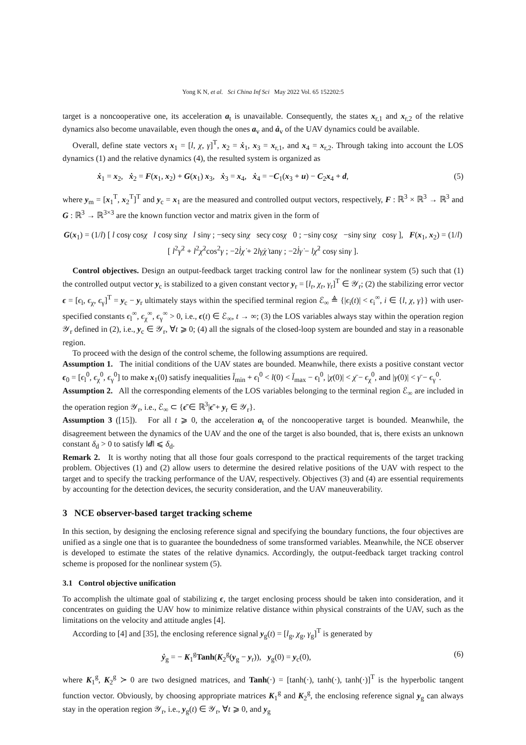Yong K N, et al. Sci China Inf Sci May 2022 Vol. 65 152202:5
target is a noncooperative one, its acceleration a<sub>t</sub> is unavailable. Consequently, the states x<sub>r,1</sub> and x<sub>r,2</sub> of the relative dynamics also become unavailable, even though the ones a<sub>v</sub> and ȧ<sub>v</sub> of the UAV dynamics could be available.
Overall, define state vectors x<sub>1</sub> = [l, χ, γ]<sup>T</sup>, x<sub>2</sub> = ẋ<sub>1</sub>, x<sub>3</sub> = x<sub>r,1</sub>, and x<sub>4</sub> = x<sub>r,2</sub>. Through taking into account the LOS dynamics (1) and the relative dynamics (4), the resulted system is organized as
ẋ<sub>1</sub> = x<sub>2</sub>, ẋ<sub>2</sub> = F(x<sub>1</sub>, x<sub>2</sub>) + G(x<sub>1</sub>) x<sub>3</sub>, ẋ<sub>3</sub> = x<sub>4</sub>, ẋ<sub>4</sub> = −C<sub>1</sub>(x<sub>3</sub> + u) − C<sub>2</sub>x<sub>4</sub> + d, (5)
where y<sub>m</sub> = [x<sub>1</sub><sup>T</sup>, x<sub>2</sub><sup>T</sup>]<sup>T</sup> and y<sub>c</sub> = x<sub>1</sub> are the measured and controlled output vectors, respectively, F : ℝ<sup>3</sup> × ℝ<sup>3</sup> → ℝ<sup>3</sup> and G : ℝ<sup>3</sup> → ℝ<sup>3×3</sup> are the known function vector and matrix given in the form of
G(x<sub>1</sub>) = (1/l) [ l cosγ cosχ l cosγ sinχ l sinγ ; −secγ sinχ secγ cosχ 0 ; −sinγ cosχ −sinγ sinχ cosγ ], F(x<sub>1</sub>, x<sub>2</sub>) = (1/l) [ l<sup>2</sup>γ̇<sup>2</sup> + l<sup>2</sup>χ̇<sup>2</sup>cos<sup>2</sup>γ ; −2l̇χ̇ + 2lγ̇χ̇ tanγ ; −2l̇γ̇ − lχ̇<sup>2</sup> cosγ sinγ ].
Control objectives. Design an output-feedback target tracking control law for the nonlinear system (5) such that (1) the controlled output vector y<sub>c</sub> is stabilized to a given constant vector y<sub>r</sub> = [l<sub>r</sub>, χ<sub>r</sub>, γ<sub>r</sub>]<sup>T</sup> ∈ 𝒴<sub>r</sub>; (2) the stabilizing error vector ϵ = [ϵ<sub>l</sub>, ϵ<sub>χ</sub>, ϵ<sub>γ</sub>]<sup>T</sup> = y<sub>c</sub> − y<sub>r</sub> ultimately stays within the specified terminal region ℰ<sub>∞</sub> ≜ {|ϵ<sub>i</sub>(t)| < ϵ<sub>i</sub><sup>∞</sup>, i ∈ {l, χ, γ}} with user-specified constants ϵ<sub>l</sub><sup>∞</sup>, ϵ<sub>χ</sub><sup>∞</sup>, ϵ<sub>γ</sub><sup>∞</sup> > 0, i.e., ϵ(t) ∈ ℰ<sub>∞</sub>, t → ∞; (3) the LOS variables always stay within the operation region 𝒴<sub>r</sub> defined in (2), i.e., y<sub>c</sub> ∈ 𝒴<sub>r</sub>, ∀t ⩾ 0; (4) all the signals of the closed-loop system are bounded and stay in a reasonable region.
To proceed with the design of the control scheme, the following assumptions are required.
Assumption 1. The initial conditions of the UAV states are bounded. Meanwhile, there exists a positive constant vector ϵ<sub>0</sub> = [ϵ<sub>l</sub><sup>0</sup>, ϵ<sub>χ</sub><sup>0</sup>, ϵ<sub>γ</sub><sup>0</sup>] to make x<sub>1</sub>(0) satisfy inequalities l̄<sub>min</sub> + ϵ<sub>l</sub><sup>0</sup> < l(0) < l̄<sub>max</sub> − ϵ<sub>l</sub><sup>0</sup>, |χ(0)| < χ̄ − ϵ<sub>χ</sub><sup>0</sup>, and |γ(0)| < γ̄ − ϵ<sub>γ</sub><sup>0</sup>.
Assumption 2. All the corresponding elements of the LOS variables belonging to the terminal region ℰ<sub>∞</sub> are included in the operation region 𝒴<sub>r</sub>, i.e., ℰ<sub>∞</sub> ⊂ {ϵ̄ ∈ ℝ<sup>3</sup>|ϵ̄ + y<sub>r</sub> ∈ 𝒴<sub>r</sub>}.
Assumption 3 ([15]). For all t ⩾ 0, the acceleration a<sub>t</sub> of the noncooperative target is bounded. Meanwhile, the disagreement between the dynamics of the UAV and the one of the target is also bounded, that is, there exists an unknown constant δ<sub>d</sub> > 0 to satisfy ‖d‖ ⩽ δ<sub>d</sub>.
Remark 2. It is worthy noting that all those four goals correspond to the practical requirements of the target tracking problem. Objectives (1) and (2) allow users to determine the desired relative positions of the UAV with respect to the target and to specify the tracking performance of the UAV, respectively. Objectives (3) and (4) are essential requirements by accounting for the detection devices, the security consideration, and the UAV maneuverability.
3 NCE observer-based target tracking scheme
In this section, by designing the enclosing reference signal and specifying the boundary functions, the four objectives are unified as a single one that is to guarantee the boundedness of some transformed variables. Meanwhile, the NCE observer is developed to estimate the states of the relative dynamics. Accordingly, the output-feedback target tracking control scheme is proposed for the nonlinear system (5).
3.1 Control objective unification
To accomplish the ultimate goal of stabilizing ϵ, the target enclosing process should be taken into consideration, and it concentrates on guiding the UAV how to minimize relative distance within physical constraints of the UAV, such as the limitations on the velocity and attitude angles [4].
According to [4] and [35], the enclosing reference signal y<sub>g</sub>(t) = [l<sub>g</sub>, χ<sub>g</sub>, γ<sub>g</sub>]<sup>T</sup> is generated by
ẏ<sub>g</sub> = − K<sub>1</sub><sup>g</sup>Tanh(K<sub>2</sub><sup>g</sup>(y<sub>g</sub> − y<sub>r</sub>)), y<sub>g</sub>(0) = y<sub>c</sub>(0), (6)
where K<sub>1</sub><sup>g</sup>, K<sub>2</sub><sup>g</sup> ≻ 0 are two designed matrices, and Tanh(·) = [tanh(·), tanh(·), tanh(·)]<sup>T</sup> is the hyperbolic tangent function vector. Obviously, by choosing appropriate matrices K<sub>1</sub><sup>g</sup> and K<sub>2</sub><sup>g</sup>, the enclosing reference signal y<sub>g</sub> can always stay in the operation region 𝒴<sub>r</sub>, i.e., y<sub>g</sub>(t) ∈ 𝒴<sub>r</sub>, ∀t ⩾ 0, and y<sub>g</sub>